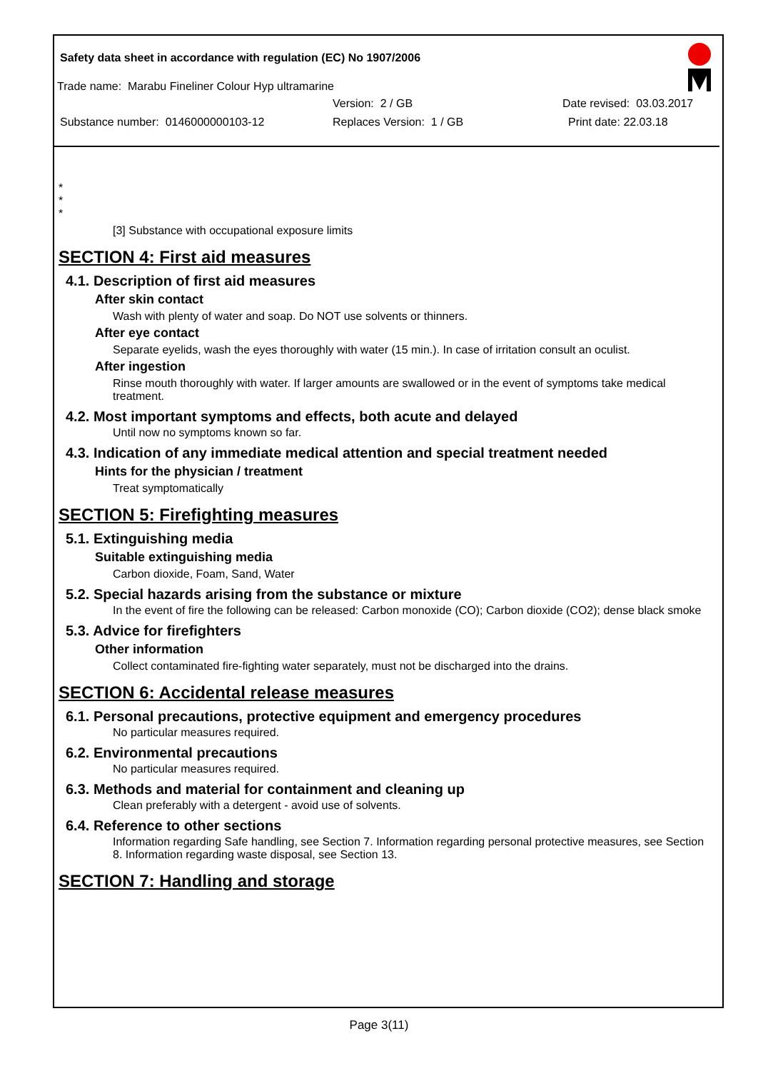Safety data sheet in accordance with regulation (EC) No 1907/2006
Trade name: Marabu Fineliner Colour Hyp ultramarine
Version: 2 / GB Date revised: 03.03.2017
Substance number: 0146000000103-12 Replaces Version: 1 / GB Print date: 22.03.18
*
*
*
[3] Substance with occupational exposure limits
SECTION 4: First aid measures
4.1. Description of first aid measures
After skin contact
Wash with plenty of water and soap. Do NOT use solvents or thinners.
After eye contact
Separate eyelids, wash the eyes thoroughly with water (15 min.). In case of irritation consult an oculist.
After ingestion
Rinse mouth thoroughly with water. If larger amounts are swallowed or in the event of symptoms take medical treatment.
4.2. Most important symptoms and effects, both acute and delayed
Until now no symptoms known so far.
4.3. Indication of any immediate medical attention and special treatment needed
Hints for the physician / treatment
Treat symptomatically
SECTION 5: Firefighting measures
5.1. Extinguishing media
Suitable extinguishing media
Carbon dioxide, Foam, Sand, Water
5.2. Special hazards arising from the substance or mixture
In the event of fire the following can be released: Carbon monoxide (CO); Carbon dioxide (CO2); dense black smoke
5.3. Advice for firefighters
Other information
Collect contaminated fire-fighting water separately, must not be discharged into the drains.
SECTION 6: Accidental release measures
6.1. Personal precautions, protective equipment and emergency procedures
No particular measures required.
6.2. Environmental precautions
No particular measures required.
6.3. Methods and material for containment and cleaning up
Clean preferably with a detergent - avoid use of solvents.
6.4. Reference to other sections
Information regarding Safe handling, see Section 7. Information regarding personal protective measures, see Section 8. Information regarding waste disposal, see Section 13.
SECTION 7: Handling and storage
Page 3(11)